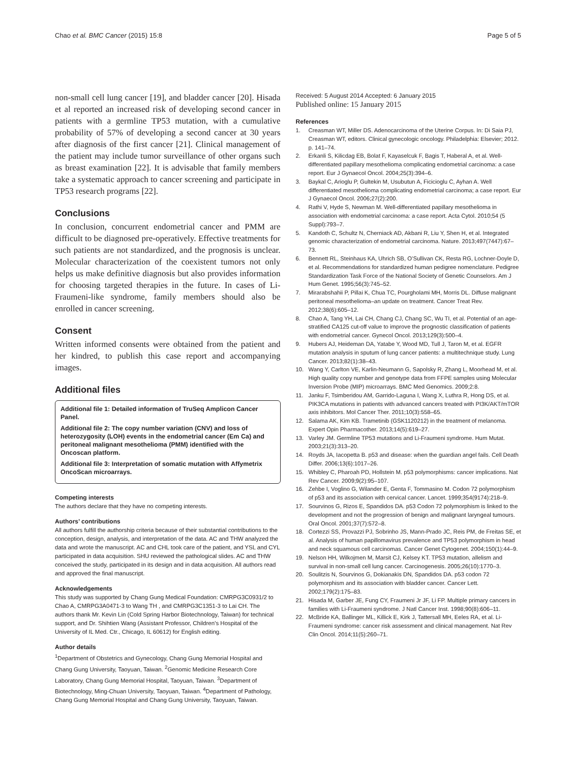Chao et al. BMC Cancer (2015) 15:8
Page 5 of 5
non-small cell lung cancer [19], and bladder cancer [20]. Hisada et al reported an increased risk of developing second cancer in patients with a germline TP53 mutation, with a cumulative probability of 57% of developing a second cancer at 30 years after diagnosis of the first cancer [21]. Clinical management of the patient may include tumor surveillance of other organs such as breast examination [22]. It is advisable that family members take a systematic approach to cancer screening and participate in TP53 research programs [22].
Conclusions
In conclusion, concurrent endometrial cancer and PMM are difficult to be diagnosed pre-operatively. Effective treatments for such patients are not standardized, and the prognosis is unclear. Molecular characterization of the coexistent tumors not only helps us make definitive diagnosis but also provides information for choosing targeted therapies in the future. In cases of Li-Fraumeni-like syndrome, family members should also be enrolled in cancer screening.
Consent
Written informed consents were obtained from the patient and her kindred, to publish this case report and accompanying images.
Additional files
Additional file 1: Detailed information of TruSeq Amplicon Cancer Panel.
Additional file 2: The copy number variation (CNV) and loss of heterozygosity (LOH) events in the endometrial cancer (Em Ca) and peritoneal malignant mesothelioma (PMM) identified with the Oncoscan platform.
Additional file 3: Interpretation of somatic mutation with Affymetrix OncoScan microarrays.
Competing interests
The authors declare that they have no competing interests.
Authors’ contributions
All authors fulfill the authorship criteria because of their substantial contributions to the conception, design, analysis, and interpretation of the data. AC and THW analyzed the data and wrote the manuscript. AC and CHL took care of the patient, and YSL and CYL participated in data acquisition. SHU reviewed the pathological slides. AC and THW conceived the study, participated in its design and in data acquisition. All authors read and approved the final manuscript.
Acknowledgements
This study was supported by Chang Gung Medical Foundation: CMRPG3C0931/2 to Chao A, CMRPG3A0471-3 to Wang TH , and CMRPG3C1351-3 to Lai CH. The authors thank Mr. Kevin Lin (Cold Spring Harbor Biotechnology, Taiwan) for technical support, and Dr. Shihtien Wang (Assistant Professor, Children’s Hospital of the University of IL Med. Ctr., Chicago, IL 60612) for English editing.
Author details
<sup>1</sup> Department of Obstetrics and Gynecology, Chang Gung Memorial Hospital and Chang Gung University, Taoyuan, Taiwan. <sup>2</sup>Genomic Medicine Research Core Laboratory, Chang Gung Memorial Hospital, Taoyuan, Taiwan. <sup>3</sup>Department of Biotechnology, Ming-Chuan University, Taoyuan, Taiwan. <sup>4</sup>Department of Pathology, Chang Gung Memorial Hospital and Chang Gung University, Taoyuan, Taiwan.
Received: 5 August 2014 Accepted: 6 January 2015
Published online: 15 January 2015
References
1. Creasman WT, Miller DS. Adenocarcinoma of the Uterine Corpus. In: Di Saia PJ, Creasman WT, editors. Clinical gynecologic oncology. Philadelphia: Elsevier; 2012. p. 141–74.
2. Erkanli S, Kilicdag EB, Bolat F, Kayaselcuk F, Bagis T, Haberal A, et al. Well-differentiated papillary mesothelioma complicating endometrial carcinoma: a case report. Eur J Gynaecol Oncol. 2004;25(3):394–6.
3. Baykal C, Arioglu P, Gultekin M, Usubutun A, Ficicioglu C, Ayhan A. Well differentiated mesothelioma complicating endometrial carcinoma; a case report. Eur J Gynaecol Oncol. 2006;27(2):200.
4. Rathi V, Hyde S, Newman M. Well-differentiated papillary mesothelioma in association with endometrial carcinoma: a case report. Acta Cytol. 2010;54 (5 Suppl):793–7.
5. Kandoth C, Schultz N, Cherniack AD, Akbani R, Liu Y, Shen H, et al. Integrated genomic characterization of endometrial carcinoma. Nature. 2013;497(7447):67–73.
6. Bennett RL, Steinhaus KA, Uhrich SB, O’Sullivan CK, Resta RG, Lochner-Doyle D, et al. Recommendations for standardized human pedigree nomenclature. Pedigree Standardization Task Force of the National Society of Genetic Counselors. Am J Hum Genet. 1995;56(3):745–52.
7. Mirarabshahii P, Pillai K, Chua TC, Pourgholami MH, Morris DL. Diffuse malignant peritoneal mesothelioma–an update on treatment. Cancer Treat Rev. 2012;38(6):605–12.
8. Chao A, Tang YH, Lai CH, Chang CJ, Chang SC, Wu TI, et al. Potential of an age-stratified CA125 cut-off value to improve the prognostic classification of patients with endometrial cancer. Gynecol Oncol. 2013;129(3):500–4.
9. Hubers AJ, Heideman DA, Yatabe Y, Wood MD, Tull J, Taron M, et al. EGFR mutation analysis in sputum of lung cancer patients: a multitechnique study. Lung Cancer. 2013;82(1):38–43.
10. Wang Y, Carlton VE, Karlin-Neumann G, Sapolsky R, Zhang L, Moorhead M, et al. High quality copy number and genotype data from FFPE samples using Molecular Inversion Probe (MIP) microarrays. BMC Med Genomics. 2009;2:8.
11. Janku F, Tsimberidou AM, Garrido-Laguna I, Wang X, Luthra R, Hong DS, et al. PIK3CA mutations in patients with advanced cancers treated with PI3K/AKT/mTOR axis inhibitors. Mol Cancer Ther. 2011;10(3):558–65.
12. Salama AK, Kim KB. Trametinib (GSK1120212) in the treatment of melanoma. Expert Opin Pharmacother. 2013;14(5):619–27.
13. Varley JM. Germline TP53 mutations and Li-Fraumeni syndrome. Hum Mutat. 2003;21(3):313–20.
14. Royds JA, Iacopetta B. p53 and disease: when the guardian angel fails. Cell Death Differ. 2006;13(6):1017–26.
15. Whibley C, Pharoah PD, Hollstein M. p53 polymorphisms: cancer implications. Nat Rev Cancer. 2009;9(2):95–107.
16. Zehbe I, Voglino G, Wilander E, Genta F, Tommasino M. Codon 72 polymorphism of p53 and its association with cervical cancer. Lancet. 1999;354(9174):218–9.
17. Sourvinos G, Rizos E, Spandidos DA. p53 Codon 72 polymorphism is linked to the development and not the progression of benign and malignant laryngeal tumours. Oral Oncol. 2001;37(7):572–8.
18. Cortezzi SS, Provazzi PJ, Sobrinho JS, Mann-Prado JC, Reis PM, de Freitas SE, et al. Analysis of human papillomavirus prevalence and TP53 polymorphism in head and neck squamous cell carcinomas. Cancer Genet Cytogenet. 2004;150(1):44–9.
19. Nelson HH, Wilkojmen M, Marsit CJ, Kelsey KT. TP53 mutation, allelism and survival in non-small cell lung cancer. Carcinogenesis. 2005;26(10):1770–3.
20. Soulitzis N, Sourvinos G, Dokianakis DN, Spandidos DA. p53 codon 72 polymorphism and its association with bladder cancer. Cancer Lett. 2002;179(2):175–83.
21. Hisada M, Garber JE, Fung CY, Fraumeni Jr JF, Li FP. Multiple primary cancers in families with Li-Fraumeni syndrome. J Natl Cancer Inst. 1998;90(8):606–11.
22. McBride KA, Ballinger ML, Killick E, Kirk J, Tattersall MH, Eeles RA, et al. Li-Fraumeni syndrome: cancer risk assessment and clinical management. Nat Rev Clin Oncol. 2014;11(5):260–71.